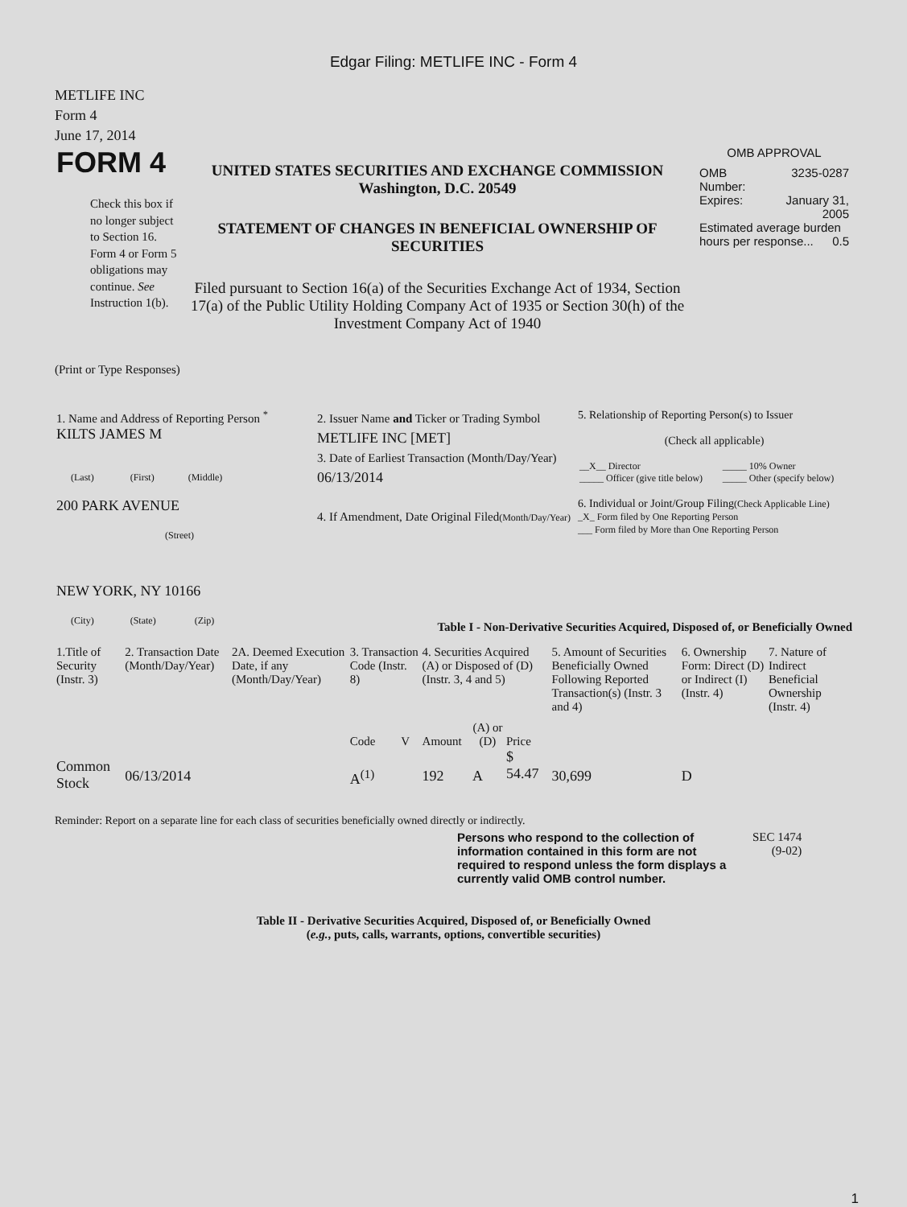Edgar Filing: METLIFE INC - Form 4
METLIFE INC
Form 4
June 17, 2014
| FORM 4 Check this box if no longer subject to Section 16. Form 4 or Form 5 obligations may continue. See Instruction 1(b). | UNITED STATES SECURITIES AND EXCHANGE COMMISSION Washington, D.C. 20549 STATEMENT OF CHANGES IN BENEFICIAL OWNERSHIP OF SECURITIES Filed pursuant to Section 16(a) of the Securities Exchange Act of 1934, Section 17(a) of the Public Utility Holding Company Act of 1935 or Section 30(h) of the Investment Company Act of 1940 | OMB APPROVAL / OMB Number: / 3235-0287 / / Expires: / January 31, 2005 / / Estimated average burden hours per response... 0.5 / / |
(Print or Type Responses)
| 1. Name and Address of Reporting Person <sup>*</sup> KILTS JAMES M (Last) (First) (Middle) 200 PARK AVENUE (Street) NEW YORK, NY 10166 (City) (State) (Zip) | 2. Issuer Name and Ticker or Trading Symbol METLIFE INC [MET] 3. Date of Earliest Transaction (Month/Day/Year) 06/13/2014 4. If Amendment, Date Original Filed (Month/Day/Year) | 5. Relationship of Reporting Person(s) to Issuer (Check all applicable) / __X__ Director / _____ 10% Owner / / _____ Officer (give title below) / _____ Other (specify below) / 6. Individual or Joint/Group Filing (Check Applicable Line) _X_ Form filed by One Reporting Person ___ Form filed by More than One Reporting Person |
Table I - Non-Derivative Securities Acquired, Disposed of, or Beneficially Owned
| 1.Title of Security (Instr. 3) | 2. Transaction Date (Month/Day/Year) | 2A. Deemed Execution Date, if any (Month/Day/Year) | 3. Transaction Code (Instr. 8) | | 4. Securities Acquired (A) or Disposed of (D) (Instr. 3, 4 and 5) | | | 5. Amount of Securities Beneficially Owned Following Reported Transaction(s) (Instr. 3 and 4) | 6. Ownership Form: Direct (D) or Indirect (I) (Instr. 4) | 7. Nature of Indirect Beneficial Ownership (Instr. 4) |
| | | | Code | V | Amount | (A) or (D) | Price | | | |
| Common Stock | 06/13/2014 | | A<sup>(1)</sup> | | 192 | A | $ 54.47 | 30,699 | D | |
Reminder: Report on a separate line for each class of securities beneficially owned directly or indirectly.
| Persons who respond to the collection of information contained in this form are not required to respond unless the form displays a currently valid OMB control number. | SEC 1474 (9-02) |
Table II - Derivative Securities Acquired, Disposed of, or Beneficially Owned
(e.g., puts, calls, warrants, options, convertible securities)
1